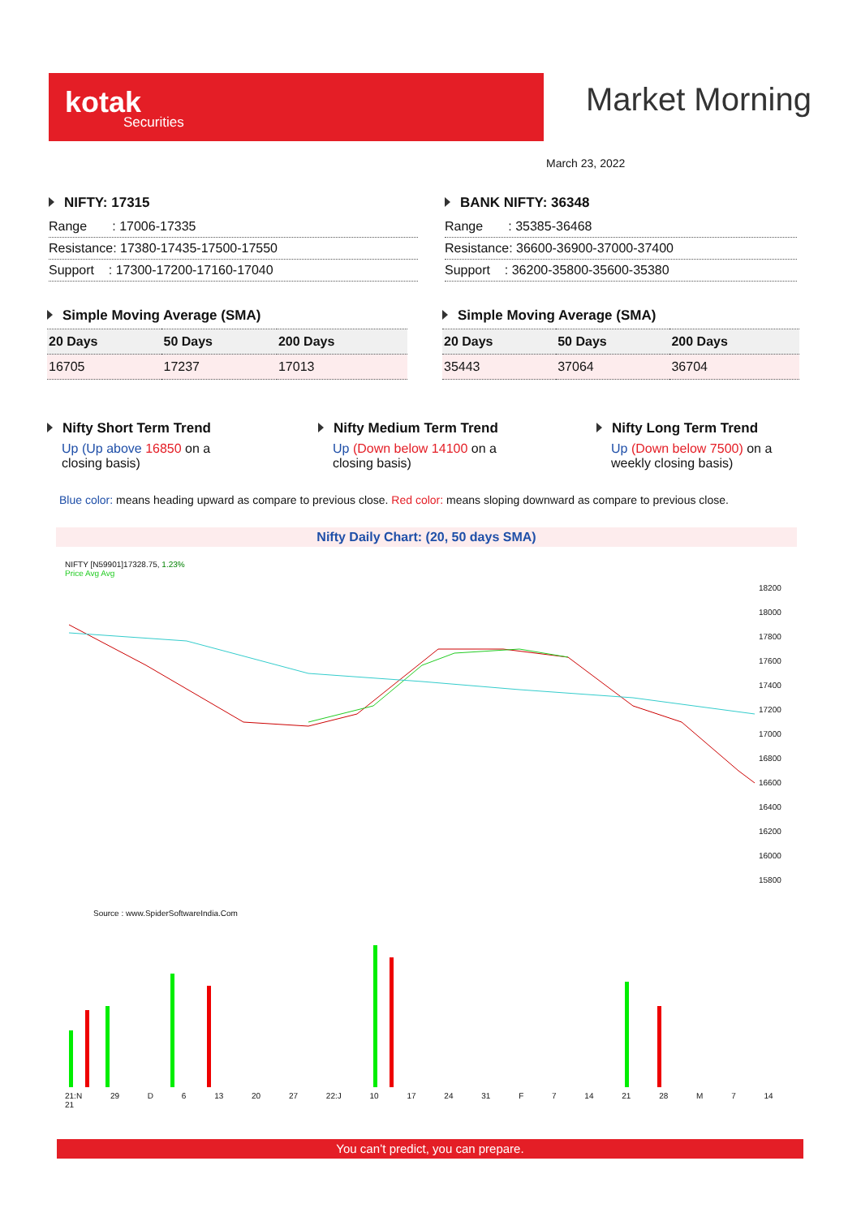kotak
Securities
Market Morning
March 23, 2022
NIFTY: 17315
Range : 17006-17335
Resistance: 17380-17435-17500-17550
Support : 17300-17200-17160-17040
BANK NIFTY: 36348
Range : 35385-36468
Resistance: 36600-36900-37000-37400
Support : 36200-35800-35600-35380
Simple Moving Average (SMA)
| 20 Days | 50 Days | 200 Days |
| --- | --- | --- |
| 16705 | 17237 | 17013 |
Simple Moving Average (SMA)
| 20 Days | 50 Days | 200 Days |
| --- | --- | --- |
| 35443 | 37064 | 36704 |
Nifty Short Term Trend
Up (Up above 16850 on a closing basis)
Nifty Medium Term Trend
Up (Down below 14100 on a closing basis)
Nifty Long Term Trend
Up (Down below 7500) on a weekly closing basis)
Blue color: means heading upward as compare to previous close. Red color: means sloping downward as compare to previous close.
Nifty Daily Chart: (20, 50 days SMA)
NIFTY [N59901]17328.75, 1.23%
Price Avg Avg
Source : www.SpiderSoftwareIndia.Com
18200
18000
17800
17600
17400
17200
17000
16800
16600
16400
16200
16000
15800
21:N 29 D 6 13 20 27 22:J 10 17 24 31 F 7 14 21 28 M 7 14 21
You can’t predict, you can prepare.